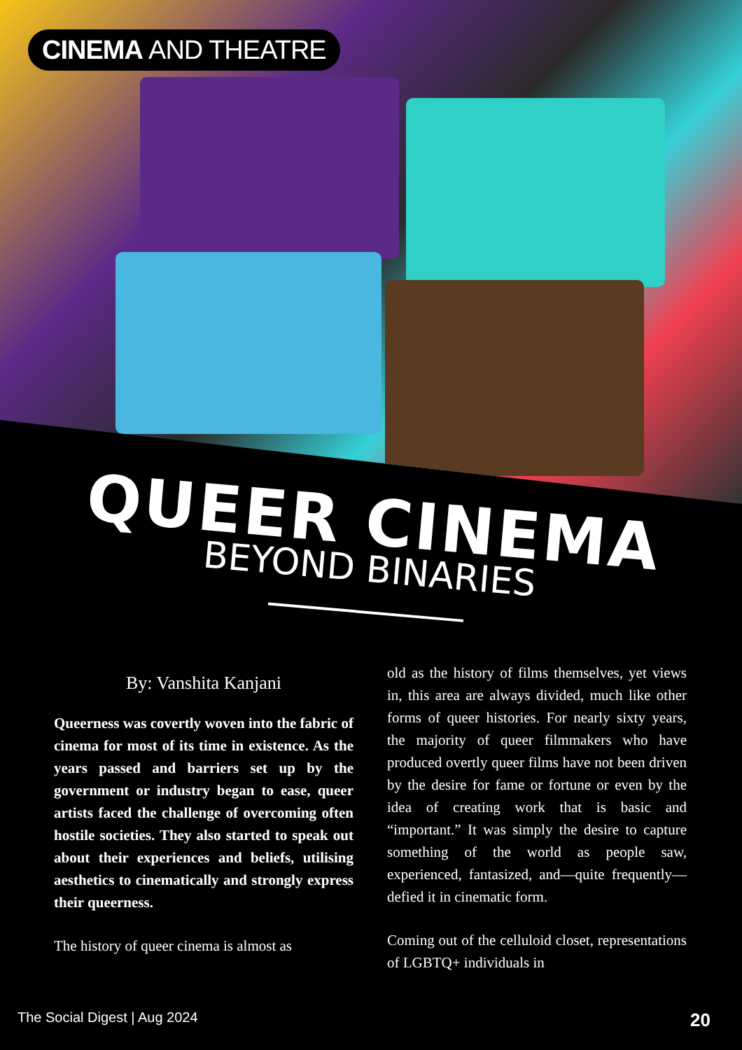CINEMA AND THEATRE
QUEER CINEMA
BEYOND BINARIES
By: Vanshita Kanjani
Queerness was covertly woven into the fabric of cinema for most of its time in existence. As the years passed and barriers set up by the government or industry began to ease, queer artists faced the challenge of overcoming often hostile societies. They also started to speak out about their experiences and beliefs, utilising aesthetics to cinematically and strongly express their queerness.
The history of queer cinema is almost as
old as the history of films themselves, yet views in, this area are always divided, much like other forms of queer histories. For nearly sixty years, the majority of queer filmmakers who have produced overtly queer films have not been driven by the desire for fame or fortune or even by the idea of creating work that is basic and “important.” It was simply the desire to capture something of the world as people saw, experienced, fantasized, and—quite frequently—defied it in cinematic form.
Coming out of the celluloid closet, representations of LGBTQ+ individuals in
The Social Digest | Aug 2024 20